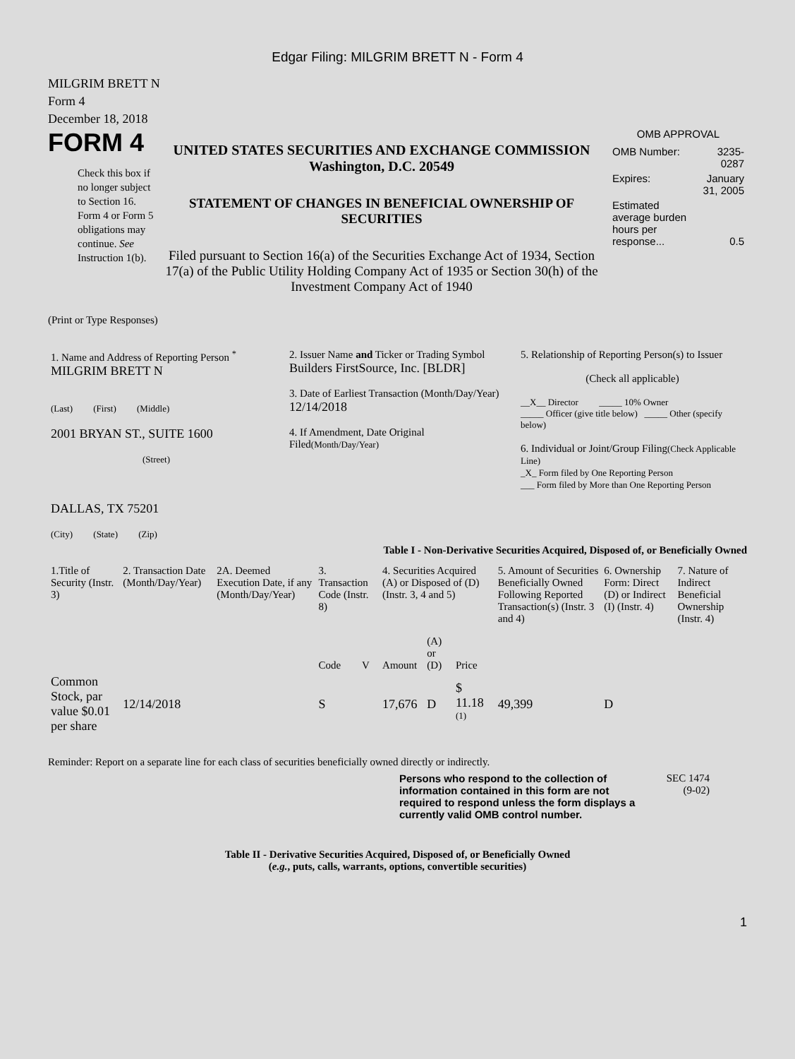Edgar Filing: MILGRIM BRETT N - Form 4
MILGRIM BRETT N
Form 4
December 18, 2018
FORM 4
Check this box if no longer subject to Section 16. Form 4 or Form 5 obligations may continue. See Instruction 1(b).
UNITED STATES SECURITIES AND EXCHANGE COMMISSION
Washington, D.C. 20549
STATEMENT OF CHANGES IN BENEFICIAL OWNERSHIP OF SECURITIES
Filed pursuant to Section 16(a) of the Securities Exchange Act of 1934, Section 17(a) of the Public Utility Holding Company Act of 1935 or Section 30(h) of the Investment Company Act of 1940
OMB APPROVAL
| OMB Number: | 3235-0287 |
| Expires: | January 31, 2005 |
| Estimated average burden hours per response... | 0.5 |
(Print or Type Responses)
| 1. Name and Address of Reporting Person <sup>*</sup> MILGRIM BRETT N (Last) (First) (Middle) 2001 BRYAN ST., SUITE 1600 (Street) DALLAS, TX 75201 (City) (State) (Zip) | 2. Issuer Name and Ticker or Trading Symbol Builders FirstSource, Inc. [BLDR] 3. Date of Earliest Transaction (Month/Day/Year) 12/14/2018 4. If Amendment, Date Original Filed (Month/Day/Year) | 5. Relationship of Reporting Person(s) to Issuer (Check all applicable) __X__ Director _____ 10% Owner _____ Officer (give title below) _____ Other (specify below) 6. Individual or Joint/Group Filing (Check Applicable Line) _X_ Form filed by One Reporting Person ___ Form filed by More than One Reporting Person |
Table I - Non-Derivative Securities Acquired, Disposed of, or Beneficially Owned
| 1.Title of Security (Instr. 3) | 2. Transaction Date (Month/Day/Year) | 2A. Deemed Execution Date, if any (Month/Day/Year) | 3. Transaction Code (Instr. 8) | | 4. Securities Acquired (A) or Disposed of (D) (Instr. 3, 4 and 5) | | | 5. Amount of Securities Beneficially Owned Following Reported Transaction(s) (Instr. 3 and 4) | 6. Ownership Form: Direct (D) or Indirect (I) (Instr. 4) | 7. Nature of Indirect Beneficial Ownership (Instr. 4) |
| --- | --- | --- | --- | --- | --- | --- | --- | --- | --- | --- |
| | | | Code | V | Amount | (A) or (D) | Price | | | |
| Common Stock, par value $0.01 per share | 12/14/2018 | | S | | 17,676 | D | $ 11.18 <sup>(1)</sup> | 49,399 | D | |
Reminder: Report on a separate line for each class of securities beneficially owned directly or indirectly.
Persons who respond to the collection of information contained in this form are not required to respond unless the form displays a currently valid OMB control number.
SEC 1474
(9-02)
Table II - Derivative Securities Acquired, Disposed of, or Beneficially Owned
(e.g., puts, calls, warrants, options, convertible securities)
1